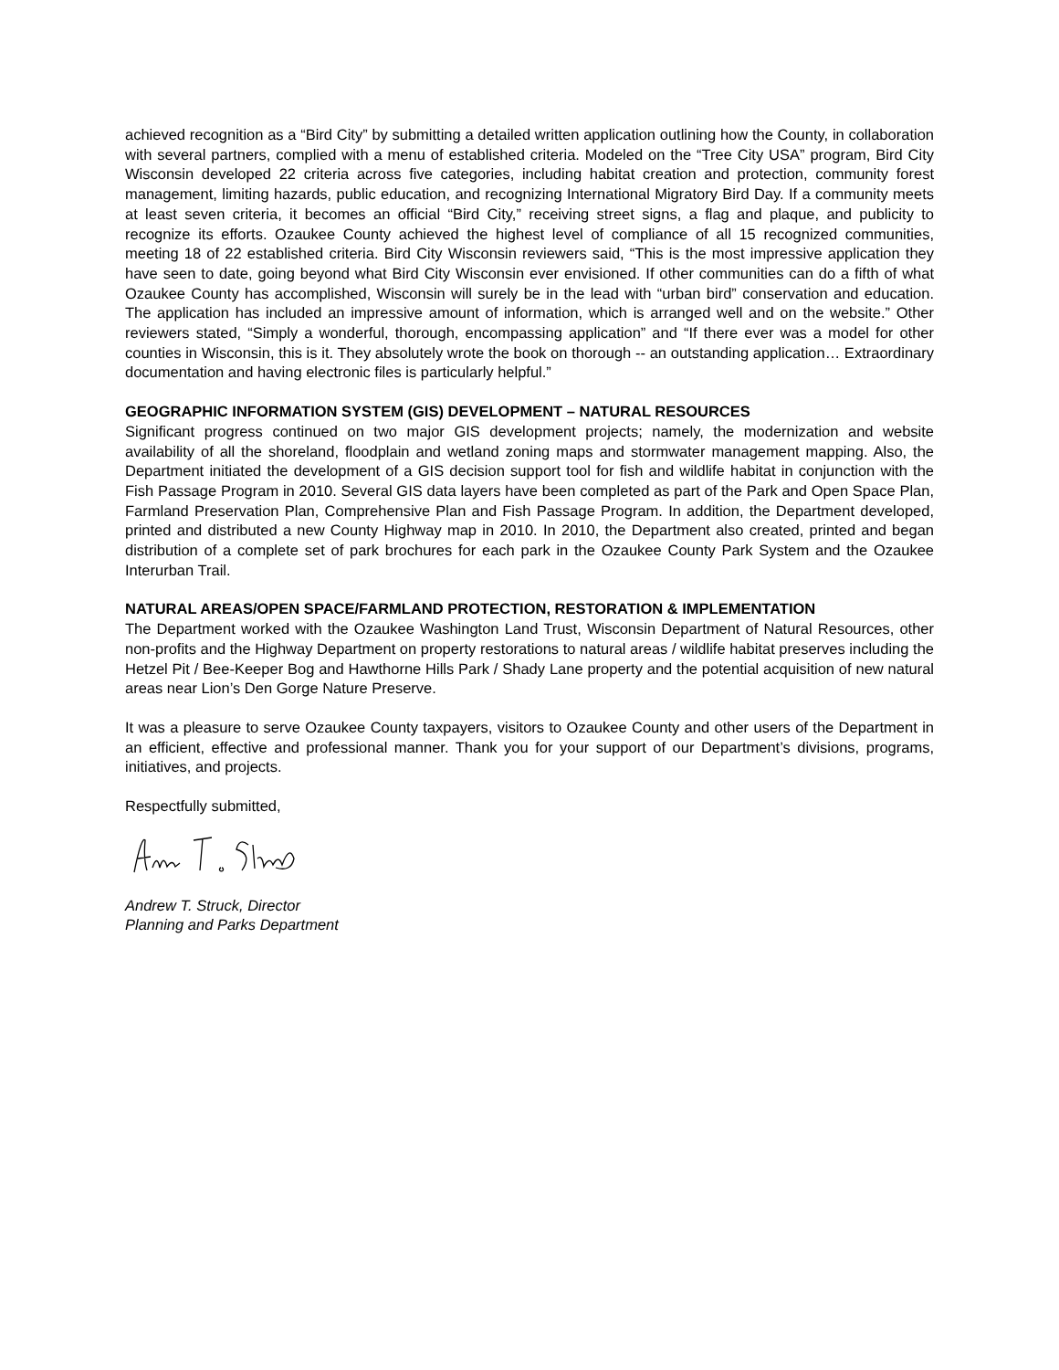achieved recognition as a “Bird City” by submitting a detailed written application outlining how the County, in collaboration with several partners, complied with a menu of established criteria. Modeled on the “Tree City USA” program, Bird City Wisconsin developed 22 criteria across five categories, including habitat creation and protection, community forest management, limiting hazards, public education, and recognizing International Migratory Bird Day. If a community meets at least seven criteria, it becomes an official “Bird City,” receiving street signs, a flag and plaque, and publicity to recognize its efforts. Ozaukee County achieved the highest level of compliance of all 15 recognized communities, meeting 18 of 22 established criteria. Bird City Wisconsin reviewers said, “This is the most impressive application they have seen to date, going beyond what Bird City Wisconsin ever envisioned. If other communities can do a fifth of what Ozaukee County has accomplished, Wisconsin will surely be in the lead with “urban bird” conservation and education. The application has included an impressive amount of information, which is arranged well and on the website.” Other reviewers stated, “Simply a wonderful, thorough, encompassing application” and “If there ever was a model for other counties in Wisconsin, this is it. They absolutely wrote the book on thorough -- an outstanding application… Extraordinary documentation and having electronic files is particularly helpful.”
GEOGRAPHIC INFORMATION SYSTEM (GIS) DEVELOPMENT – NATURAL RESOURCES
Significant progress continued on two major GIS development projects; namely, the modernization and website availability of all the shoreland, floodplain and wetland zoning maps and stormwater management mapping. Also, the Department initiated the development of a GIS decision support tool for fish and wildlife habitat in conjunction with the Fish Passage Program in 2010. Several GIS data layers have been completed as part of the Park and Open Space Plan, Farmland Preservation Plan, Comprehensive Plan and Fish Passage Program. In addition, the Department developed, printed and distributed a new County Highway map in 2010. In 2010, the Department also created, printed and began distribution of a complete set of park brochures for each park in the Ozaukee County Park System and the Ozaukee Interurban Trail.
NATURAL AREAS/OPEN SPACE/FARMLAND PROTECTION, RESTORATION & IMPLEMENTATION
The Department worked with the Ozaukee Washington Land Trust, Wisconsin Department of Natural Resources, other non-profits and the Highway Department on property restorations to natural areas / wildlife habitat preserves including the Hetzel Pit / Bee-Keeper Bog and Hawthorne Hills Park / Shady Lane property and the potential acquisition of new natural areas near Lion’s Den Gorge Nature Preserve.
It was a pleasure to serve Ozaukee County taxpayers, visitors to Ozaukee County and other users of the Department in an efficient, effective and professional manner. Thank you for your support of our Department’s divisions, programs, initiatives, and projects.
Respectfully submitted,
Andrew T. Struck, Director
Planning and Parks Department